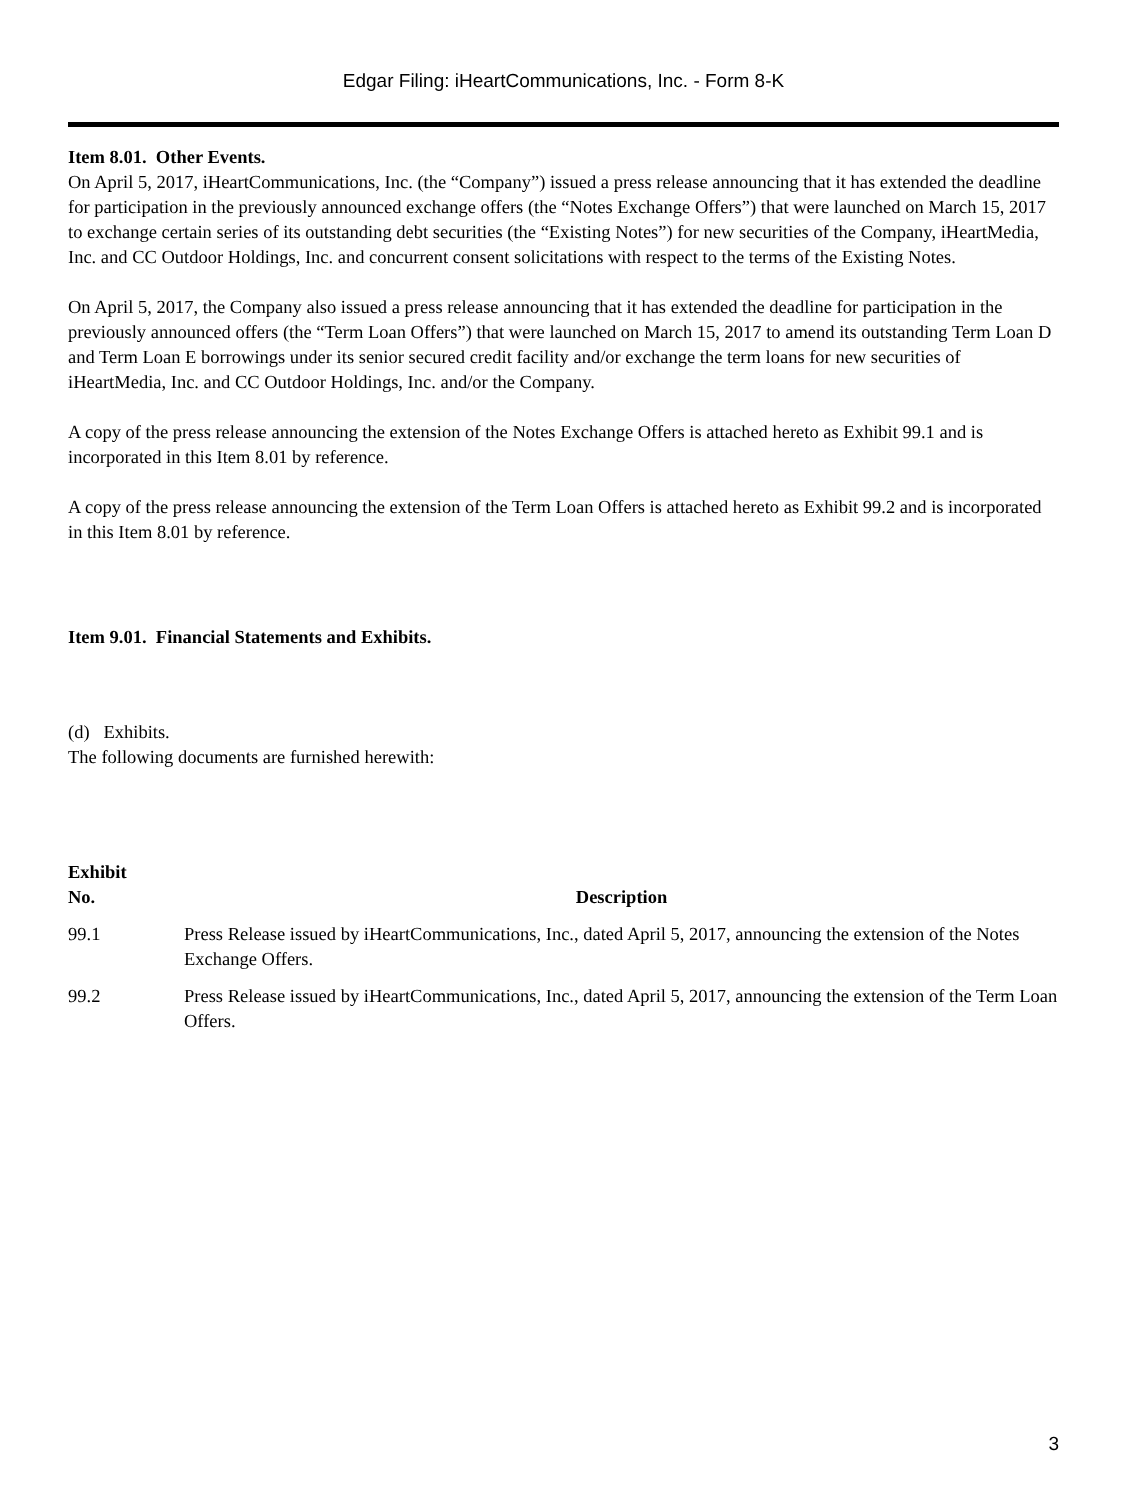Edgar Filing: iHeartCommunications, Inc. - Form 8-K
Item 8.01. Other Events.
On April 5, 2017, iHeartCommunications, Inc. (the “Company”) issued a press release announcing that it has extended the deadline for participation in the previously announced exchange offers (the “Notes Exchange Offers”) that were launched on March 15, 2017 to exchange certain series of its outstanding debt securities (the “Existing Notes”) for new securities of the Company, iHeartMedia, Inc. and CC Outdoor Holdings, Inc. and concurrent consent solicitations with respect to the terms of the Existing Notes.
On April 5, 2017, the Company also issued a press release announcing that it has extended the deadline for participation in the previously announced offers (the “Term Loan Offers”) that were launched on March 15, 2017 to amend its outstanding Term Loan D and Term Loan E borrowings under its senior secured credit facility and/or exchange the term loans for new securities of iHeartMedia, Inc. and CC Outdoor Holdings, Inc. and/or the Company.
A copy of the press release announcing the extension of the Notes Exchange Offers is attached hereto as Exhibit 99.1 and is incorporated in this Item 8.01 by reference.
A copy of the press release announcing the extension of the Term Loan Offers is attached hereto as Exhibit 99.2 and is incorporated in this Item 8.01 by reference.
Item 9.01. Financial Statements and Exhibits.
(d) Exhibits.
The following documents are furnished herewith:
| Exhibit No. | Description |
| --- | --- |
| 99.1 | Press Release issued by iHeartCommunications, Inc., dated April 5, 2017, announcing the extension of the Notes Exchange Offers. |
| 99.2 | Press Release issued by iHeartCommunications, Inc., dated April 5, 2017, announcing the extension of the Term Loan Offers. |
3